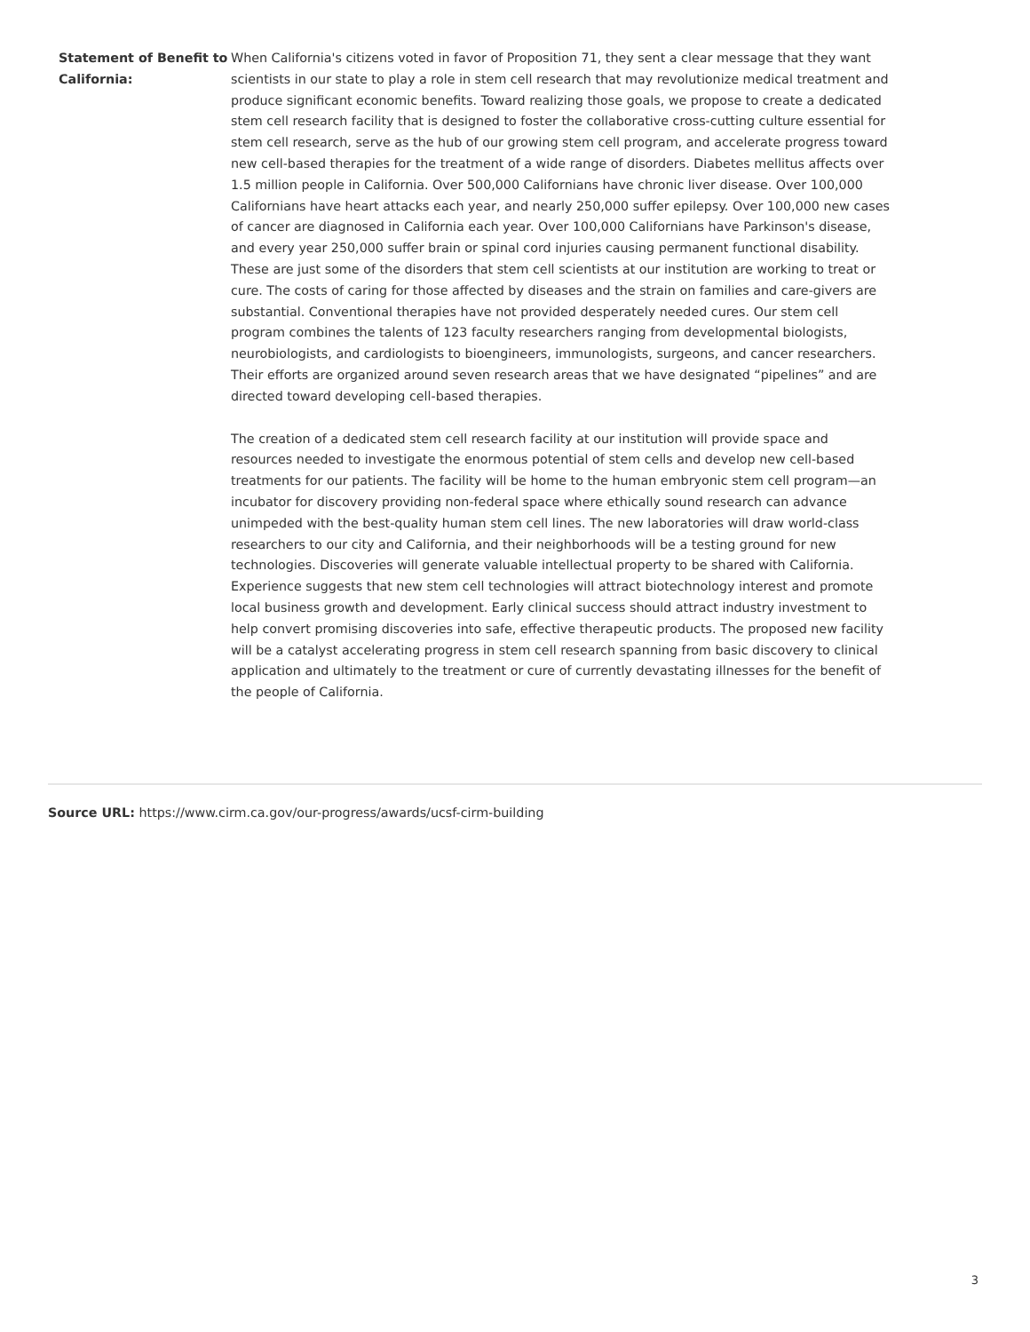| Statement of Benefit to California: | When California's citizens voted in favor of Proposition 71, they sent a clear message that they want scientists in our state to play a role in stem cell research that may revolutionize medical treatment and produce significant economic benefits. Toward realizing those goals, we propose to create a dedicated stem cell research facility that is designed to foster the collaborative cross-cutting culture essential for stem cell research, serve as the hub of our growing stem cell program, and accelerate progress toward new cell-based therapies for the treatment of a wide range of disorders. Diabetes mellitus affects over 1.5 million people in California. Over 500,000 Californians have chronic liver disease. Over 100,000 Californians have heart attacks each year, and nearly 250,000 suffer epilepsy. Over 100,000 new cases of cancer are diagnosed in California each year. Over 100,000 Californians have Parkinson's disease, and every year 250,000 suffer brain or spinal cord injuries causing permanent functional disability. These are just some of the disorders that stem cell scientists at our institution are working to treat or cure. The costs of caring for those affected by diseases and the strain on families and care-givers are substantial. Conventional therapies have not provided desperately needed cures. Our stem cell program combines the talents of 123 faculty researchers ranging from developmental biologists, neurobiologists, and cardiologists to bioengineers, immunologists, surgeons, and cancer researchers. Their efforts are organized around seven research areas that we have designated “pipelines” and are directed toward developing cell-based therapies. The creation of a dedicated stem cell research facility at our institution will provide space and resources needed to investigate the enormous potential of stem cells and develop new cell-based treatments for our patients. The facility will be home to the human embryonic stem cell program—an incubator for discovery providing non-federal space where ethically sound research can advance unimpeded with the best-quality human stem cell lines. The new laboratories will draw world-class researchers to our city and California, and their neighborhoods will be a testing ground for new technologies. Discoveries will generate valuable intellectual property to be shared with California. Experience suggests that new stem cell technologies will attract biotechnology interest and promote local business growth and development. Early clinical success should attract industry investment to help convert promising discoveries into safe, effective therapeutic products. The proposed new facility will be a catalyst accelerating progress in stem cell research spanning from basic discovery to clinical application and ultimately to the treatment or cure of currently devastating illnesses for the benefit of the people of California. |
Source URL: https://www.cirm.ca.gov/our-progress/awards/ucsf-cirm-building
3